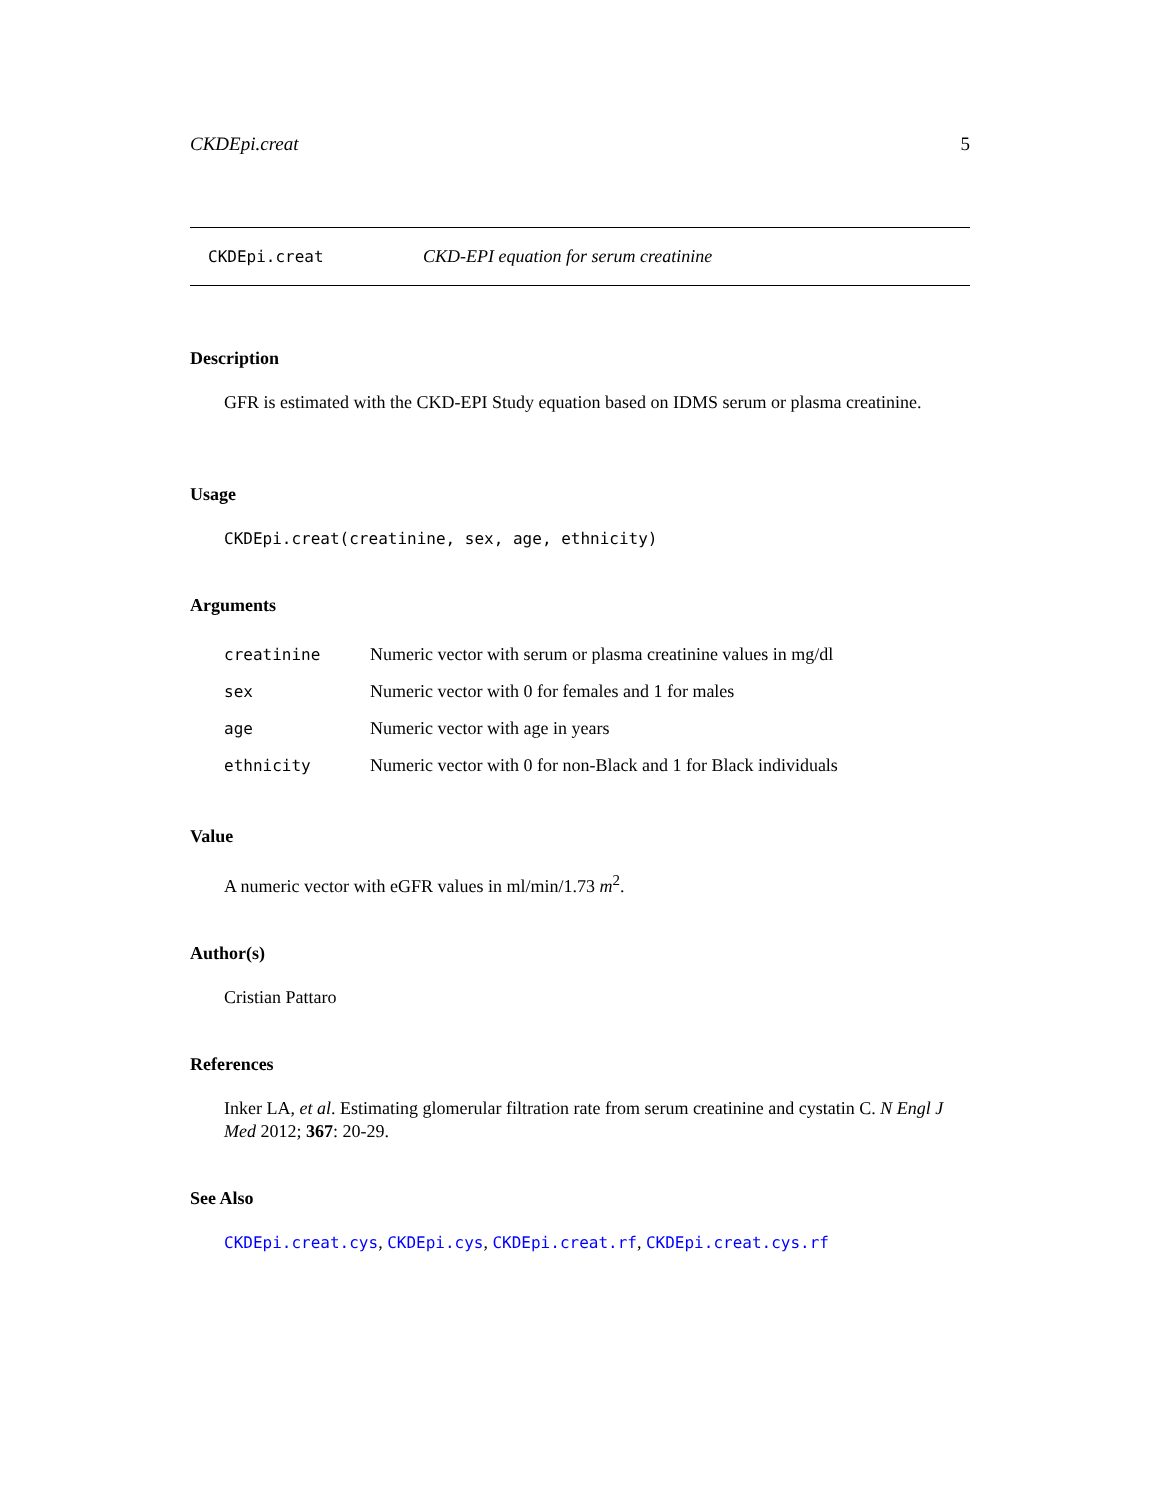CKDEpi.creat 5
CKDEpi.creat CKD-EPI equation for serum creatinine
Description
GFR is estimated with the CKD-EPI Study equation based on IDMS serum or plasma creatinine.
Usage
CKDEpi.creat(creatinine, sex, age, ethnicity)
Arguments
| creatinine | Numeric vector with serum or plasma creatinine values in mg/dl |
| sex | Numeric vector with 0 for females and 1 for males |
| age | Numeric vector with age in years |
| ethnicity | Numeric vector with 0 for non-Black and 1 for Black individuals |
Value
A numeric vector with eGFR values in ml/min/1.73 m<sup>2</sup>.
Author(s)
Cristian Pattaro
References
Inker LA, et al. Estimating glomerular filtration rate from serum creatinine and cystatin C. N Engl J Med 2012; 367: 20-29.
See Also
CKDEpi.creat.cys, CKDEpi.cys, CKDEpi.creat.rf, CKDEpi.creat.cys.rf